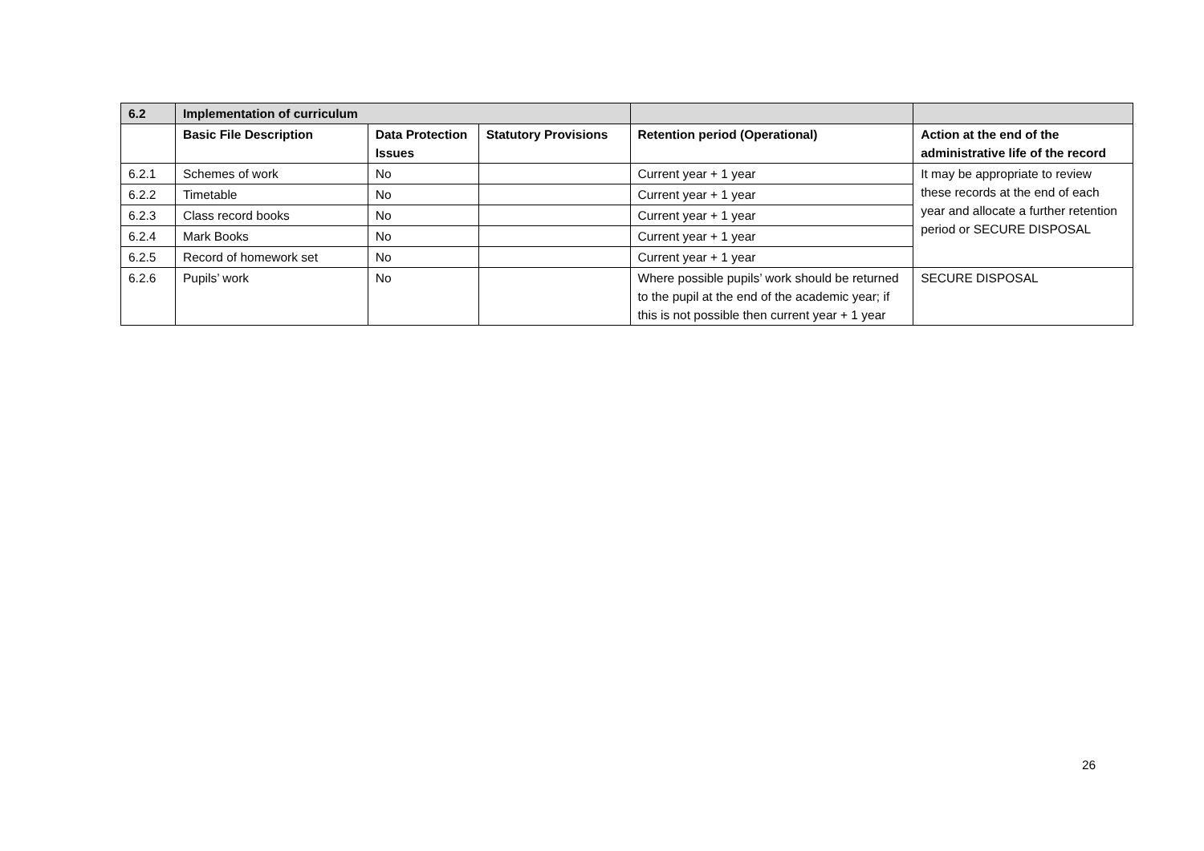| 6.2 | Implementation of curriculum | | | | |
| --- | --- | --- | --- | --- | --- |
| | Basic File Description | Data Protection Issues | Statutory Provisions | Retention period (Operational) | Action at the end of the administrative life of the record |
| 6.2.1 | Schemes of work | No | | Current year + 1 year | It may be appropriate to review these records at the end of each year and allocate a further retention period or SECURE DISPOSAL |
| 6.2.2 | Timetable | No | | Current year + 1 year | |
| 6.2.3 | Class record books | No | | Current year + 1 year | |
| 6.2.4 | Mark Books | No | | Current year + 1 year | |
| 6.2.5 | Record of homework set | No | | Current year + 1 year | |
| 6.2.6 | Pupils’ work | No | | Where possible pupils’ work should be returned to the pupil at the end of the academic year; if this is not possible then current year + 1 year | SECURE DISPOSAL |
26